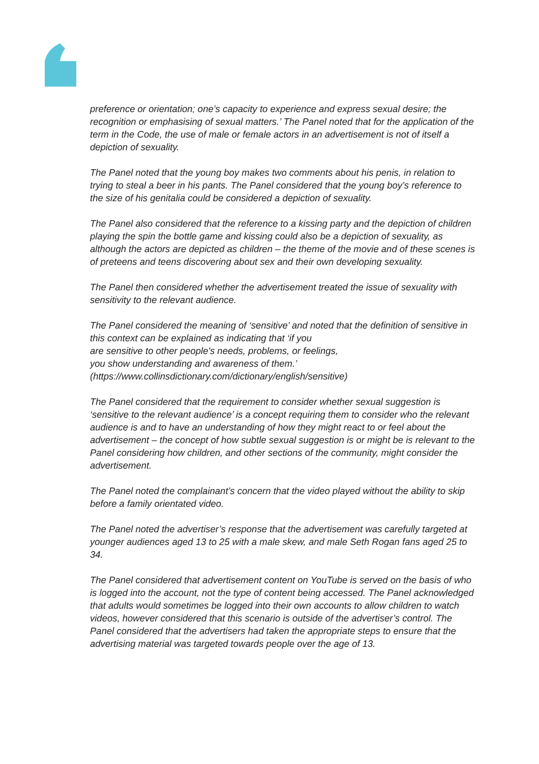preference or orientation; one’s capacity to experience and express sexual desire; the recognition or emphasising of sexual matters.’ The Panel noted that for the application of the term in the Code, the use of male or female actors in an advertisement is not of itself a depiction of sexuality.
The Panel noted that the young boy makes two comments about his penis, in relation to trying to steal a beer in his pants. The Panel considered that the young boy’s reference to the size of his genitalia could be considered a depiction of sexuality.
The Panel also considered that the reference to a kissing party and the depiction of children playing the spin the bottle game and kissing could also be a depiction of sexuality, as although the actors are depicted as children – the theme of the movie and of these scenes is of preteens and teens discovering about sex and their own developing sexuality.
The Panel then considered whether the advertisement treated the issue of sexuality with sensitivity to the relevant audience.
The Panel considered the meaning of ‘sensitive’ and noted that the definition of sensitive in this context can be explained as indicating that ‘if you
are sensitive to other people's needs, problems, or feelings,
you show understanding and awareness of them.’
(https://www.collinsdictionary.com/dictionary/english/sensitive)
The Panel considered that the requirement to consider whether sexual suggestion is ‘sensitive to the relevant audience’ is a concept requiring them to consider who the relevant audience is and to have an understanding of how they might react to or feel about the advertisement – the concept of how subtle sexual suggestion is or might be is relevant to the Panel considering how children, and other sections of the community, might consider the advertisement.
The Panel noted the complainant’s concern that the video played without the ability to skip before a family orientated video.
The Panel noted the advertiser’s response that the advertisement was carefully targeted at younger audiences aged 13 to 25 with a male skew, and male Seth Rogan fans aged 25 to 34.
The Panel considered that advertisement content on YouTube is served on the basis of who is logged into the account, not the type of content being accessed. The Panel acknowledged that adults would sometimes be logged into their own accounts to allow children to watch videos, however considered that this scenario is outside of the advertiser’s control. The Panel considered that the advertisers had taken the appropriate steps to ensure that the advertising material was targeted towards people over the age of 13.